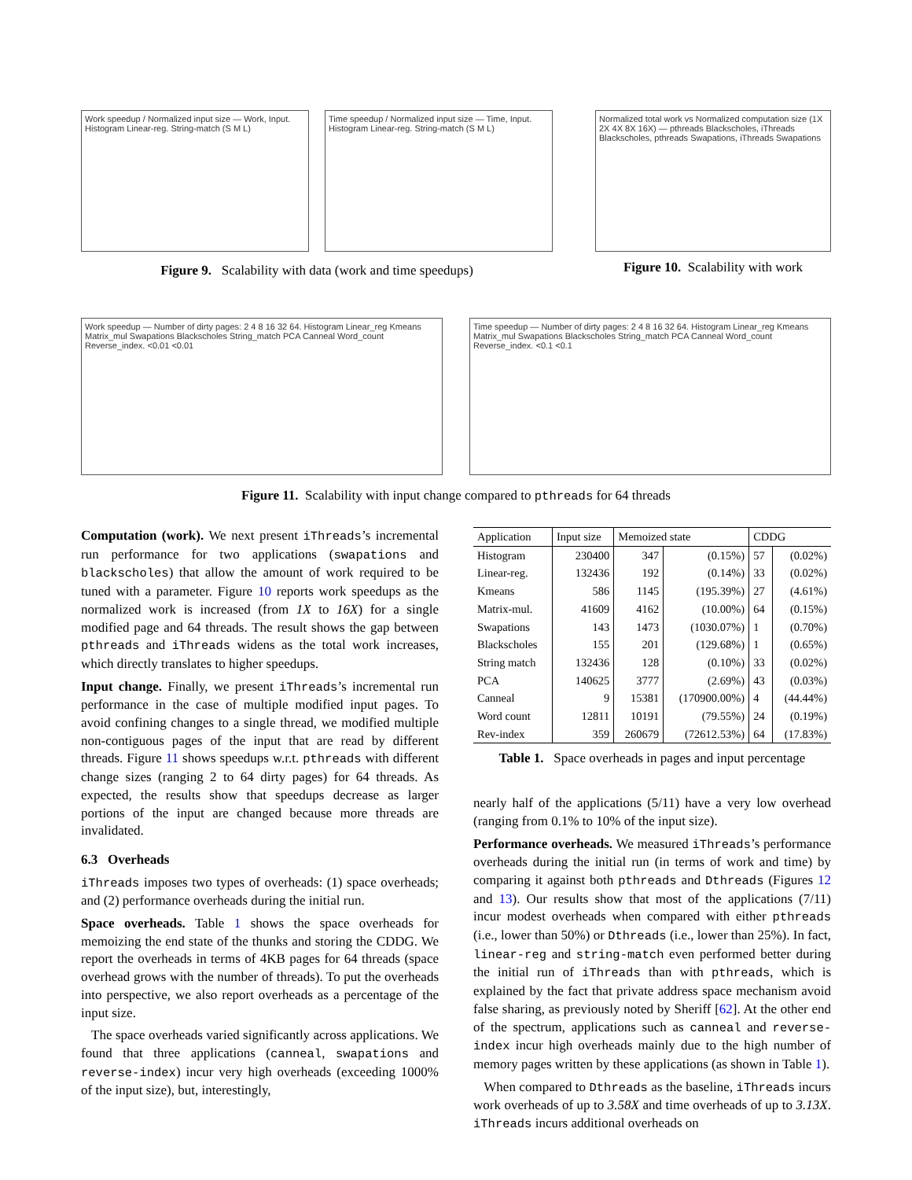Work speedup / Normalized input size — Work, Input. Histogram Linear-reg. String-match (S M L)
Time speedup / Normalized input size — Time, Input. Histogram Linear-reg. String-match (S M L)
Figure 9. Scalability with data (work and time speedups)
Normalized total work vs Normalized computation size (1X 2X 4X 8X 16X) — pthreads Blackscholes, iThreads Blackscholes, pthreads Swapations, iThreads Swapations
Figure 10. Scalability with work
Work speedup — Number of dirty pages: 2 4 8 16 32 64. Histogram Linear_reg Kmeans Matrix_mul Swapations Blackscholes String_match PCA Canneal Word_count Reverse_index. <0.01 <0.01
Time speedup — Number of dirty pages: 2 4 8 16 32 64. Histogram Linear_reg Kmeans Matrix_mul Swapations Blackscholes String_match PCA Canneal Word_count Reverse_index. <0.1 <0.1
Figure 11. Scalability with input change compared to pthreads for 64 threads
Computation (work). We next present iThreads’s incremental run performance for two applications (swapations and blackscholes) that allow the amount of work required to be tuned with a parameter. Figure 10 reports work speedups as the normalized work is increased (from 1X to 16X) for a single modified page and 64 threads. The result shows the gap between pthreads and iThreads widens as the total work increases, which directly translates to higher speedups.
Input change. Finally, we present iThreads’s incremental run performance in the case of multiple modified input pages. To avoid confining changes to a single thread, we modified multiple non-contiguous pages of the input that are read by different threads. Figure 11 shows speedups w.r.t. pthreads with different change sizes (ranging 2 to 64 dirty pages) for 64 threads. As expected, the results show that speedups decrease as larger portions of the input are changed because more threads are invalidated.
6.3 Overheads
iThreads imposes two types of overheads: (1) space overheads; and (2) performance overheads during the initial run.
Space overheads. Table 1 shows the space overheads for memoizing the end state of the thunks and storing the CDDG. We report the overheads in terms of 4KB pages for 64 threads (space overhead grows with the number of threads). To put the overheads into perspective, we also report overheads as a percentage of the input size.
The space overheads varied significantly across applications. We found that three applications (canneal, swapations and reverse-index) incur very high overheads (exceeding 1000% of the input size), but, interestingly,
| Application | Input size | Memoized state | | CDDG | |
| --- | --- | --- | --- | --- | --- |
| Histogram | 230400 | 347 | (0.15%) | 57 | (0.02%) |
| Linear-reg. | 132436 | 192 | (0.14%) | 33 | (0.02%) |
| Kmeans | 586 | 1145 | (195.39%) | 27 | (4.61%) |
| Matrix-mul. | 41609 | 4162 | (10.00%) | 64 | (0.15%) |
| Swapations | 143 | 1473 | (1030.07%) | 1 | (0.70%) |
| Blackscholes | 155 | 201 | (129.68%) | 1 | (0.65%) |
| String match | 132436 | 128 | (0.10%) | 33 | (0.02%) |
| PCA | 140625 | 3777 | (2.69%) | 43 | (0.03%) |
| Canneal | 9 | 15381 | (170900.00%) | 4 | (44.44%) |
| Word count | 12811 | 10191 | (79.55%) | 24 | (0.19%) |
| Rev-index | 359 | 260679 | (72612.53%) | 64 | (17.83%) |
Table 1. Space overheads in pages and input percentage
nearly half of the applications (5/11) have a very low overhead (ranging from 0.1% to 10% of the input size).
Performance overheads. We measured iThreads’s performance overheads during the initial run (in terms of work and time) by comparing it against both pthreads and Dthreads (Figures 12 and 13). Our results show that most of the applications (7/11) incur modest overheads when compared with either pthreads (i.e., lower than 50%) or Dthreads (i.e., lower than 25%). In fact, linear-reg and string-match even performed better during the initial run of iThreads than with pthreads, which is explained by the fact that private address space mechanism avoid false sharing, as previously noted by Sheriff [62]. At the other end of the spectrum, applications such as canneal and reverse-index incur high overheads mainly due to the high number of memory pages written by these applications (as shown in Table 1).
When compared to Dthreads as the baseline, iThreads incurs work overheads of up to 3.58X and time overheads of up to 3.13X. iThreads incurs additional overheads on